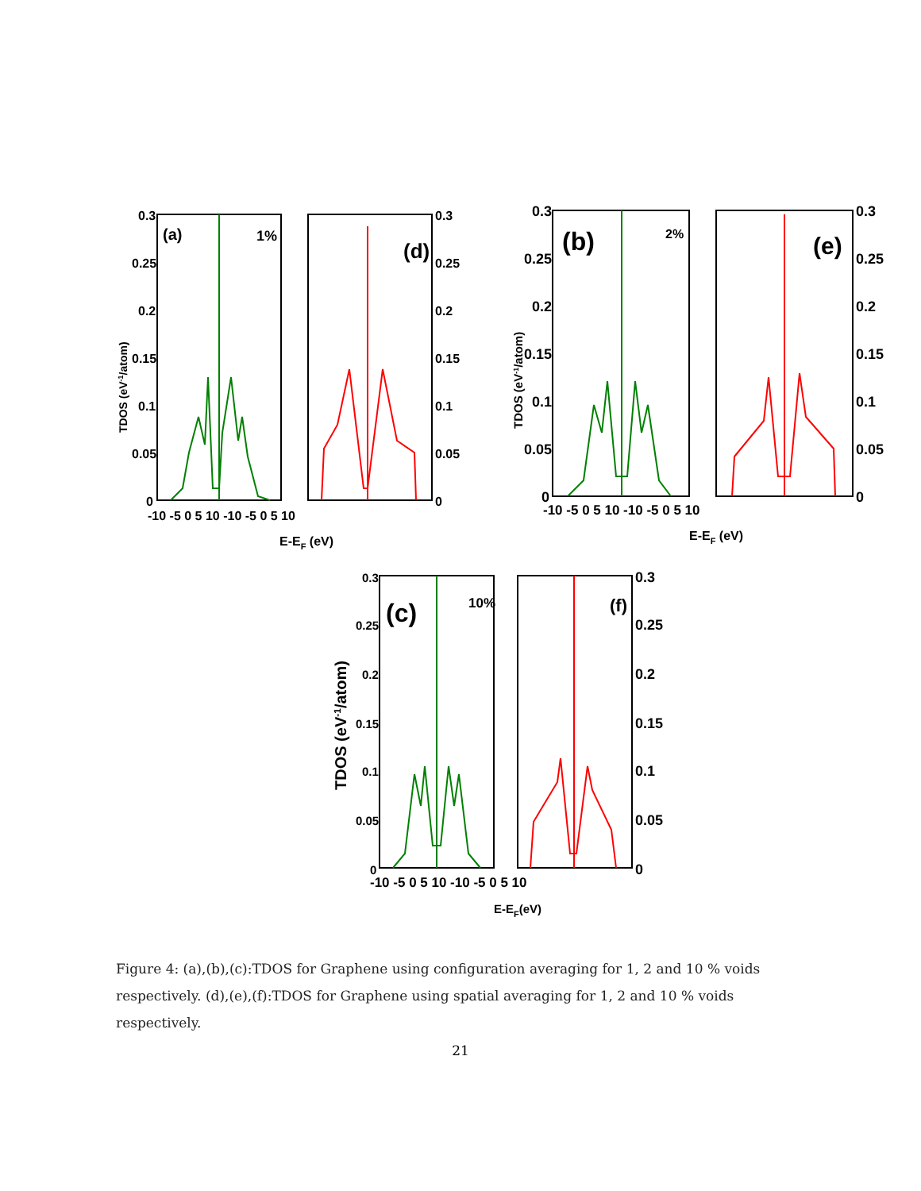(a)
1%
(d)
(b)
2%
(e)
(c)
10%
(f)
0.3
0.25
0.2
0.15
0.1
0.05
0
0.3
0.25
0.2
0.15
0.1
0.05
0
-10 -5 0 5 10 -10 -5 0 5 10
E-EF (eV)
TDOS (eV-1/atom)
0.3
0.25
0.2
0.15
0.1
0.05
0
0.3
0.25
0.2
0.15
0.1
0.05
0
-10 -5 0 5 10 -10 -5 0 5 10
E-EF (eV)
TDOS (eV-1/atom)
0.3
0.25
0.2
0.15
0.1
0.05
0
0.3
0.25
0.2
0.15
0.1
0.05
0
-10 -5 0 5 10 -10 -5 0 5 10
E-EF(eV)
TDOS (eV-1/atom)
Figure 4: (a),(b),(c):TDOS for Graphene using configuration averaging for 1, 2 and 10 % voids respectively. (d),(e),(f):TDOS for Graphene using spatial averaging for 1, 2 and 10 % voids respectively.
21